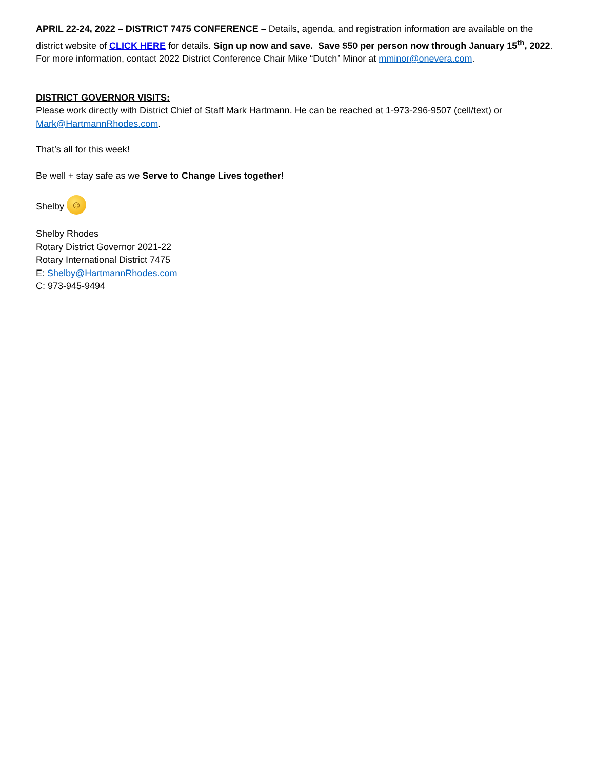APRIL 22-24, 2022 – DISTRICT 7475 CONFERENCE – Details, agenda, and registration information are available on the district website of CLICK HERE for details. Sign up now and save. Save $50 per person now through January 15<sup>th</sup>, 2022. For more information, contact 2022 District Conference Chair Mike “Dutch” Minor at mminor@onevera.com.
DISTRICT GOVERNOR VISITS:
Please work directly with District Chief of Staff Mark Hartmann. He can be reached at 1-973-296-9507 (cell/text) or Mark@HartmannRhodes.com.
That’s all for this week!
Be well + stay safe as we Serve to Change Lives together!
Shelby ☺
Shelby Rhodes
Rotary District Governor 2021-22
Rotary International District 7475
E: Shelby@HartmannRhodes.com
C: 973-945-9494